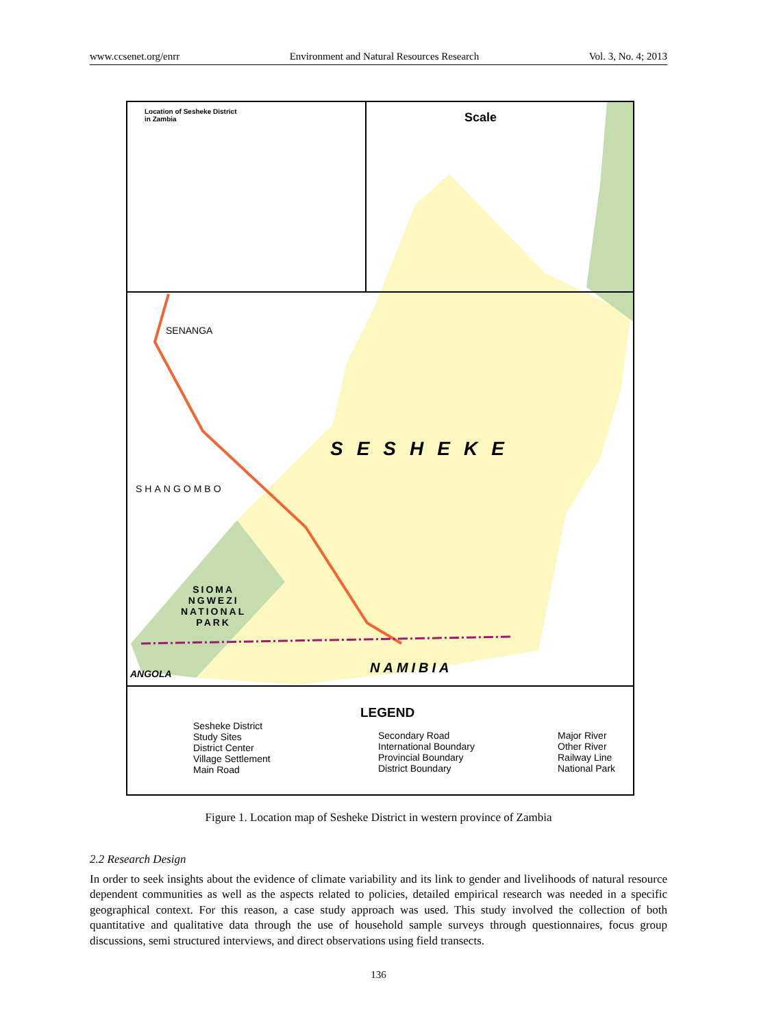www.ccsenet.org/enrr Environment and Natural Resources Research Vol. 3, No. 4; 2013
Location of Sesheke District
in Zambia
Scale
SESHEKE
SENANGA
SHANGOMBO
SIOMA
NGWEZI
NATIONAL
PARK
NAMIBIA
ANGOLA
LEGEND
Sesheke District
Study Sites
District Center
Village Settlement
Main Road
Secondary Road
International Boundary
Provincial Boundary
District Boundary
Major River
Other River
Railway Line
National Park
Figure 1. Location map of Sesheke District in western province of Zambia
2.2 Research Design
In order to seek insights about the evidence of climate variability and its link to gender and livelihoods of natural resource dependent communities as well as the aspects related to policies, detailed empirical research was needed in a specific geographical context. For this reason, a case study approach was used. This study involved the collection of both quantitative and qualitative data through the use of household sample surveys through questionnaires, focus group discussions, semi structured interviews, and direct observations using field transects.
136